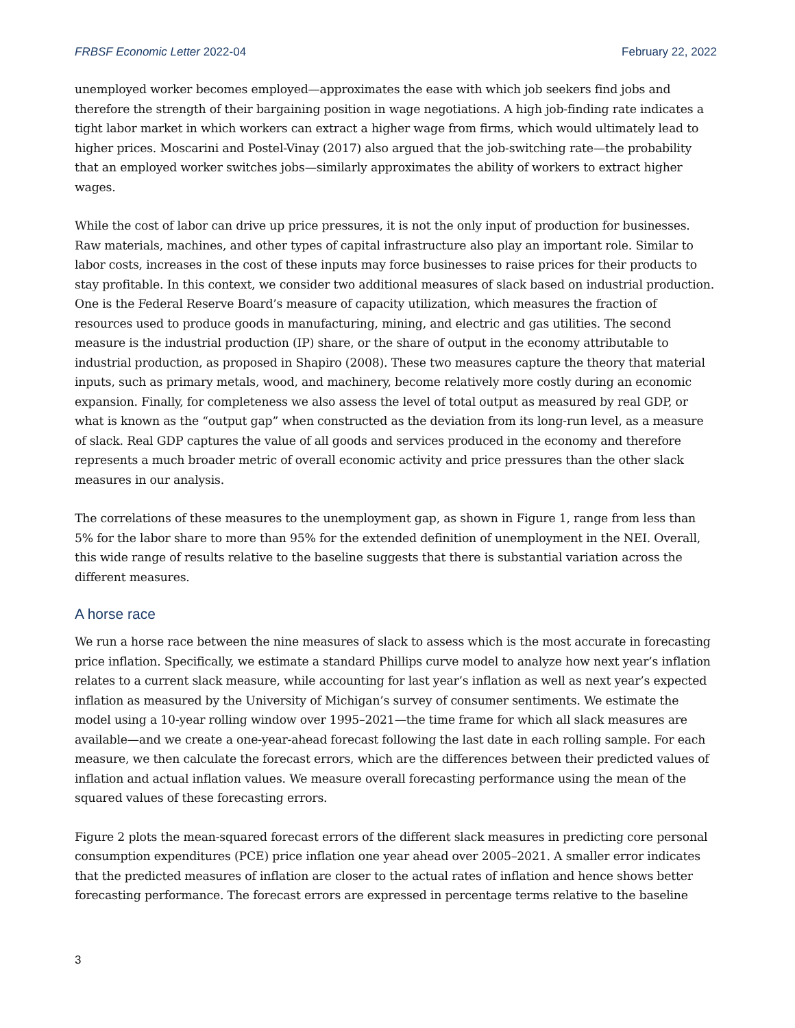FRBSF Economic Letter 2022-04 February 22, 2022
unemployed worker becomes employed—approximates the ease with which job seekers find jobs and therefore the strength of their bargaining position in wage negotiations. A high job-finding rate indicates a tight labor market in which workers can extract a higher wage from firms, which would ultimately lead to higher prices. Moscarini and Postel-Vinay (2017) also argued that the job-switching rate—the probability that an employed worker switches jobs—similarly approximates the ability of workers to extract higher wages.
While the cost of labor can drive up price pressures, it is not the only input of production for businesses. Raw materials, machines, and other types of capital infrastructure also play an important role. Similar to labor costs, increases in the cost of these inputs may force businesses to raise prices for their products to stay profitable. In this context, we consider two additional measures of slack based on industrial production. One is the Federal Reserve Board’s measure of capacity utilization, which measures the fraction of resources used to produce goods in manufacturing, mining, and electric and gas utilities. The second measure is the industrial production (IP) share, or the share of output in the economy attributable to industrial production, as proposed in Shapiro (2008). These two measures capture the theory that material inputs, such as primary metals, wood, and machinery, become relatively more costly during an economic expansion. Finally, for completeness we also assess the level of total output as measured by real GDP, or what is known as the “output gap” when constructed as the deviation from its long-run level, as a measure of slack. Real GDP captures the value of all goods and services produced in the economy and therefore represents a much broader metric of overall economic activity and price pressures than the other slack measures in our analysis.
The correlations of these measures to the unemployment gap, as shown in Figure 1, range from less than 5% for the labor share to more than 95% for the extended definition of unemployment in the NEI. Overall, this wide range of results relative to the baseline suggests that there is substantial variation across the different measures.
A horse race
We run a horse race between the nine measures of slack to assess which is the most accurate in forecasting price inflation. Specifically, we estimate a standard Phillips curve model to analyze how next year’s inflation relates to a current slack measure, while accounting for last year’s inflation as well as next year’s expected inflation as measured by the University of Michigan’s survey of consumer sentiments. We estimate the model using a 10-year rolling window over 1995–2021—the time frame for which all slack measures are available—and we create a one-year-ahead forecast following the last date in each rolling sample. For each measure, we then calculate the forecast errors, which are the differences between their predicted values of inflation and actual inflation values. We measure overall forecasting performance using the mean of the squared values of these forecasting errors.
Figure 2 plots the mean-squared forecast errors of the different slack measures in predicting core personal consumption expenditures (PCE) price inflation one year ahead over 2005–2021. A smaller error indicates that the predicted measures of inflation are closer to the actual rates of inflation and hence shows better forecasting performance. The forecast errors are expressed in percentage terms relative to the baseline
3